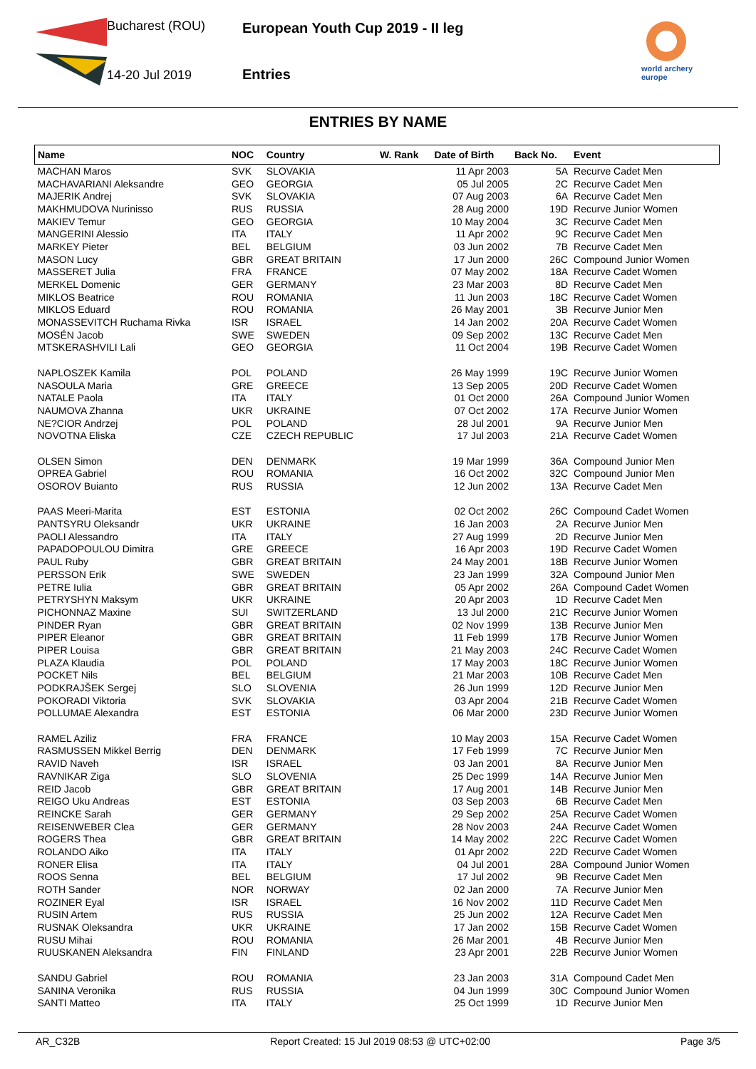Bucharest (ROU)
14-20 Jul 2019
European Youth Cup 2019 - II leg
Entries
world archery
europe
ENTRIES BY NAME
| Name | NOC | Country | W. Rank | Date of Birth | Back No. | Event |
| --- | --- | --- | --- | --- | --- | --- |
| MACHAN Maros | SVK | SLOVAKIA | | 11 Apr 2003 | 5A | Recurve Cadet Men |
| MACHAVARIANI Aleksandre | GEO | GEORGIA | | 05 Jul 2005 | 2C | Recurve Cadet Men |
| MAJERIK Andrej | SVK | SLOVAKIA | | 07 Aug 2003 | 6A | Recurve Cadet Men |
| MAKHMUDOVA Nurinisso | RUS | RUSSIA | | 28 Aug 2000 | 19D | Recurve Junior Women |
| MAKIEV Temur | GEO | GEORGIA | | 10 May 2004 | 3C | Recurve Cadet Men |
| MANGERINI Alessio | ITA | ITALY | | 11 Apr 2002 | 9C | Recurve Cadet Men |
| MARKEY Pieter | BEL | BELGIUM | | 03 Jun 2002 | 7B | Recurve Cadet Men |
| MASON Lucy | GBR | GREAT BRITAIN | | 17 Jun 2000 | 26C | Compound Junior Women |
| MASSERET Julia | FRA | FRANCE | | 07 May 2002 | 18A | Recurve Cadet Women |
| MERKEL Domenic | GER | GERMANY | | 23 Mar 2003 | 8D | Recurve Cadet Men |
| MIKLOS Beatrice | ROU | ROMANIA | | 11 Jun 2003 | 18C | Recurve Cadet Women |
| MIKLOS Eduard | ROU | ROMANIA | | 26 May 2001 | 3B | Recurve Junior Men |
| MONASSEVITCH Ruchama Rivka | ISR | ISRAEL | | 14 Jan 2002 | 20A | Recurve Cadet Women |
| MOSÉN Jacob | SWE | SWEDEN | | 09 Sep 2002 | 13C | Recurve Cadet Men |
| MTSKERASHVILI Lali | GEO | GEORGIA | | 11 Oct 2004 | 19B | Recurve Cadet Women |
| NAPLOSZEK Kamila | POL | POLAND | | 26 May 1999 | 19C | Recurve Junior Women |
| NASOULA Maria | GRE | GREECE | | 13 Sep 2005 | 20D | Recurve Cadet Women |
| NATALE Paola | ITA | ITALY | | 01 Oct 2000 | 26A | Compound Junior Women |
| NAUMOVA Zhanna | UKR | UKRAINE | | 07 Oct 2002 | 17A | Recurve Junior Women |
| NE?CIOR Andrzej | POL | POLAND | | 28 Jul 2001 | 9A | Recurve Junior Men |
| NOVOTNA Eliska | CZE | CZECH REPUBLIC | | 17 Jul 2003 | 21A | Recurve Cadet Women |
| OLSEN Simon | DEN | DENMARK | | 19 Mar 1999 | 36A | Compound Junior Men |
| OPREA Gabriel | ROU | ROMANIA | | 16 Oct 2002 | 32C | Compound Junior Men |
| OSOROV Buianto | RUS | RUSSIA | | 12 Jun 2002 | 13A | Recurve Cadet Men |
| PAAS Meeri-Marita | EST | ESTONIA | | 02 Oct 2002 | 26C | Compound Cadet Women |
| PANTSYRU Oleksandr | UKR | UKRAINE | | 16 Jan 2003 | 2A | Recurve Junior Men |
| PAOLI Alessandro | ITA | ITALY | | 27 Aug 1999 | 2D | Recurve Junior Men |
| PAPADOPOULOU Dimitra | GRE | GREECE | | 16 Apr 2003 | 19D | Recurve Cadet Women |
| PAUL Ruby | GBR | GREAT BRITAIN | | 24 May 2001 | 18B | Recurve Junior Women |
| PERSSON Erik | SWE | SWEDEN | | 23 Jan 1999 | 32A | Compound Junior Men |
| PETRE Iulia | GBR | GREAT BRITAIN | | 05 Apr 2002 | 26A | Compound Cadet Women |
| PETRYSHYN Maksym | UKR | UKRAINE | | 20 Apr 2003 | 1D | Recurve Cadet Men |
| PICHONNAZ Maxine | SUI | SWITZERLAND | | 13 Jul 2000 | 21C | Recurve Junior Women |
| PINDER Ryan | GBR | GREAT BRITAIN | | 02 Nov 1999 | 13B | Recurve Junior Men |
| PIPER Eleanor | GBR | GREAT BRITAIN | | 11 Feb 1999 | 17B | Recurve Junior Women |
| PIPER Louisa | GBR | GREAT BRITAIN | | 21 May 2003 | 24C | Recurve Cadet Women |
| PLAZA Klaudia | POL | POLAND | | 17 May 2003 | 18C | Recurve Junior Women |
| POCKET Nils | BEL | BELGIUM | | 21 Mar 2003 | 10B | Recurve Cadet Men |
| PODKRAJŠEK Sergej | SLO | SLOVENIA | | 26 Jun 1999 | 12D | Recurve Junior Men |
| POKORADI Viktoria | SVK | SLOVAKIA | | 03 Apr 2004 | 21B | Recurve Cadet Women |
| POLLUMAE Alexandra | EST | ESTONIA | | 06 Mar 2000 | 23D | Recurve Junior Women |
| RAMEL Aziliz | FRA | FRANCE | | 10 May 2003 | 15A | Recurve Cadet Women |
| RASMUSSEN Mikkel Berrig | DEN | DENMARK | | 17 Feb 1999 | 7C | Recurve Junior Men |
| RAVID Naveh | ISR | ISRAEL | | 03 Jan 2001 | 8A | Recurve Junior Men |
| RAVNIKAR Ziga | SLO | SLOVENIA | | 25 Dec 1999 | 14A | Recurve Junior Men |
| REID Jacob | GBR | GREAT BRITAIN | | 17 Aug 2001 | 14B | Recurve Junior Men |
| REIGO Uku Andreas | EST | ESTONIA | | 03 Sep 2003 | 6B | Recurve Cadet Men |
| REINCKE Sarah | GER | GERMANY | | 29 Sep 2002 | 25A | Recurve Cadet Women |
| REISENWEBER Clea | GER | GERMANY | | 28 Nov 2003 | 24A | Recurve Cadet Women |
| ROGERS Thea | GBR | GREAT BRITAIN | | 14 May 2002 | 22C | Recurve Cadet Women |
| ROLANDO Aiko | ITA | ITALY | | 01 Apr 2002 | 22D | Recurve Cadet Women |
| RONER Elisa | ITA | ITALY | | 04 Jul 2001 | 28A | Compound Junior Women |
| ROOS Senna | BEL | BELGIUM | | 17 Jul 2002 | 9B | Recurve Cadet Men |
| ROTH Sander | NOR | NORWAY | | 02 Jan 2000 | 7A | Recurve Junior Men |
| ROZINER Eyal | ISR | ISRAEL | | 16 Nov 2002 | 11D | Recurve Cadet Men |
| RUSIN Artem | RUS | RUSSIA | | 25 Jun 2002 | 12A | Recurve Cadet Men |
| RUSNAK Oleksandra | UKR | UKRAINE | | 17 Jan 2002 | 15B | Recurve Cadet Women |
| RUSU Mihai | ROU | ROMANIA | | 26 Mar 2001 | 4B | Recurve Junior Men |
| RUUSKANEN Aleksandra | FIN | FINLAND | | 23 Apr 2001 | 22B | Recurve Junior Women |
| SANDU Gabriel | ROU | ROMANIA | | 23 Jan 2003 | 31A | Compound Cadet Men |
| SANINA Veronika | RUS | RUSSIA | | 04 Jun 1999 | 30C | Compound Junior Women |
| SANTI Matteo | ITA | ITALY | | 25 Oct 1999 | 1D | Recurve Junior Men |
AR_C32B Report Created: 15 Jul 2019 08:53 @ UTC+02:00 Page 3/5